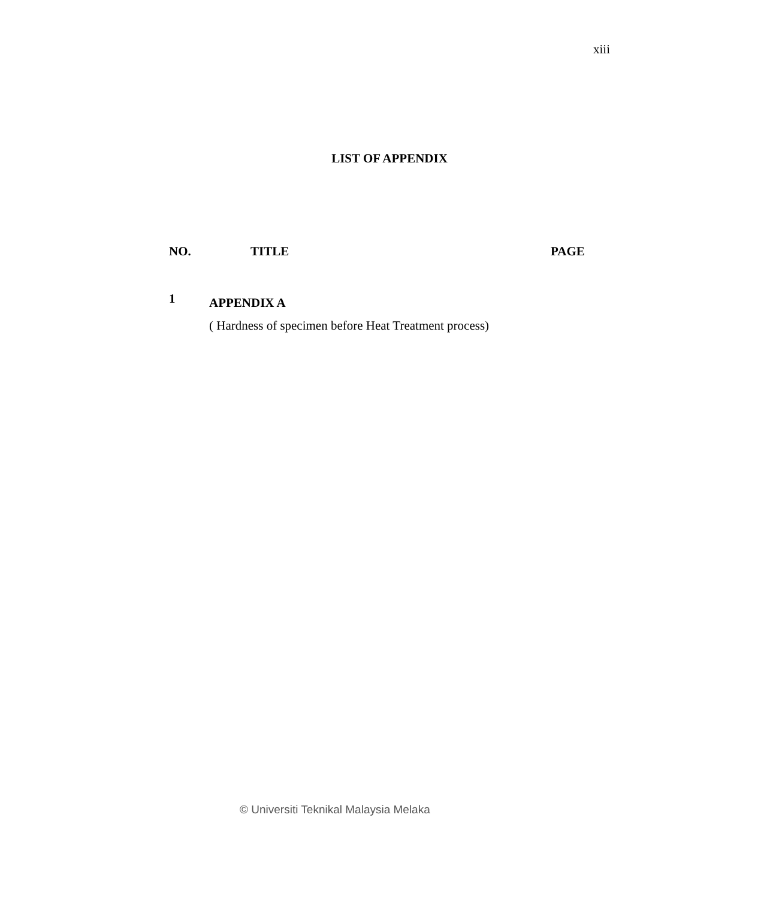xiii
LIST OF APPENDIX
NO. TITLE PAGE
1
APPENDIX A
( Hardness of specimen before Heat Treatment process)
© Universiti Teknikal Malaysia Melaka